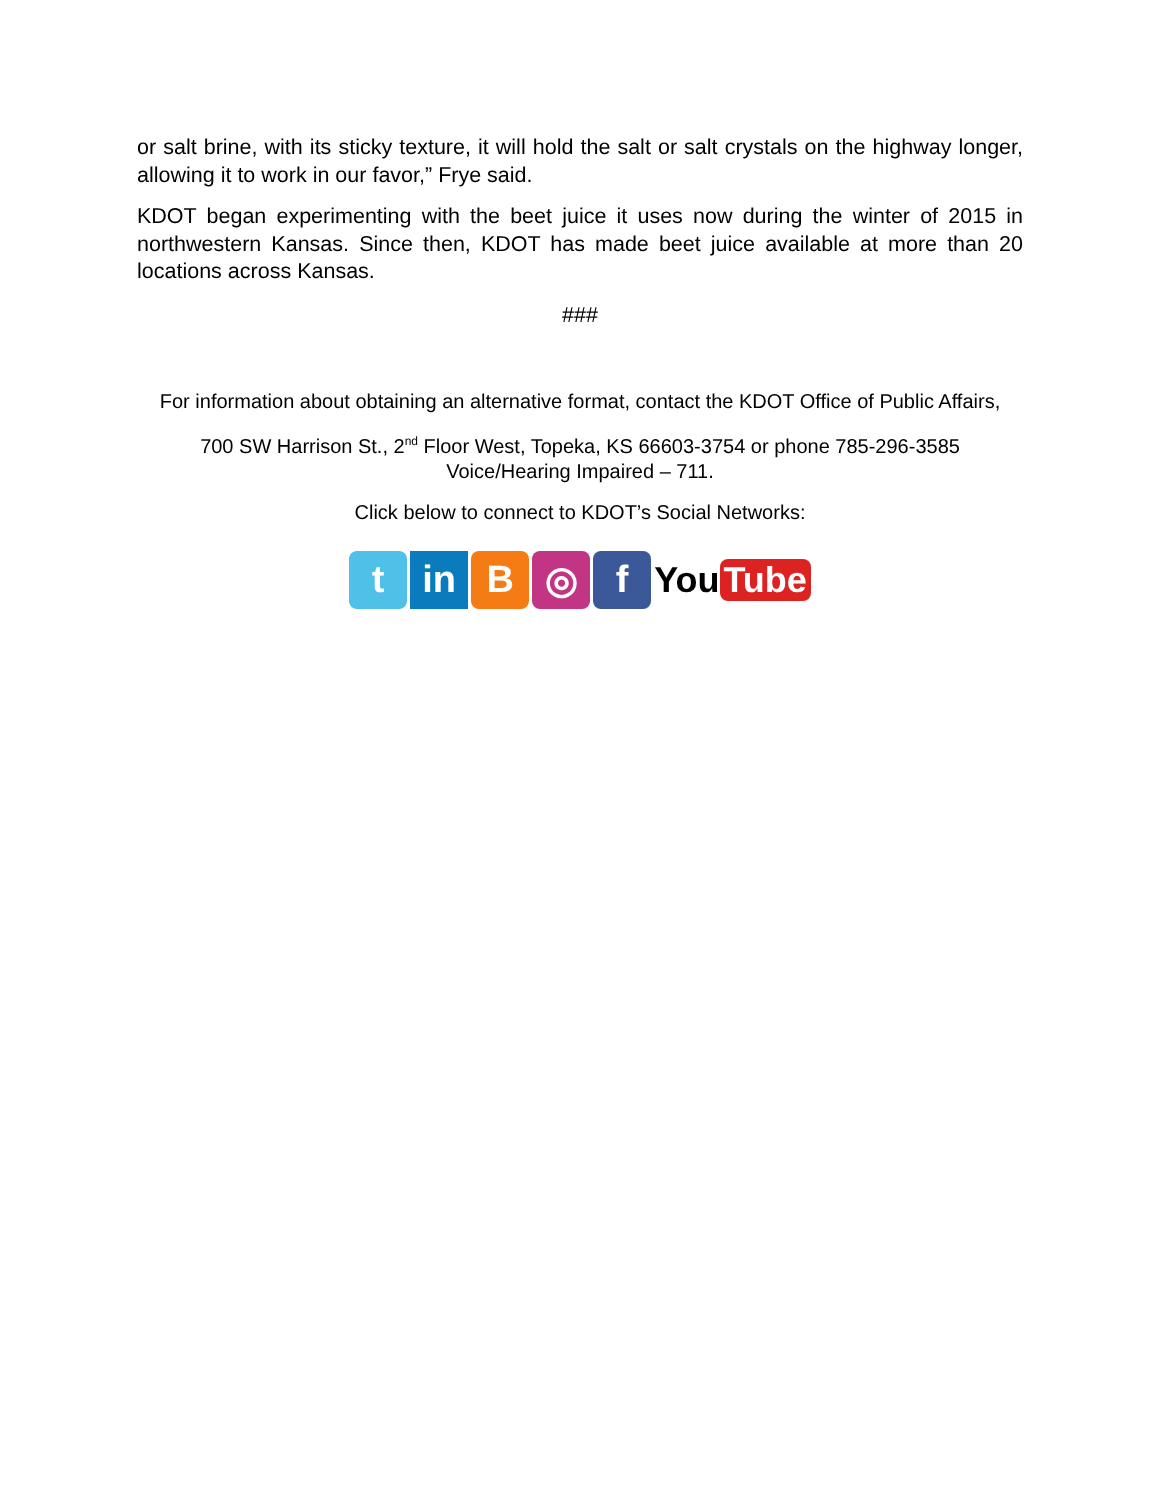or salt brine, with its sticky texture, it will hold the salt or salt crystals on the highway longer, allowing it to work in our favor,” Frye said.
KDOT began experimenting with the beet juice it uses now during the winter of 2015 in northwestern Kansas. Since then, KDOT has made beet juice available at more than 20 locations across Kansas.
###
For information about obtaining an alternative format, contact the KDOT Office of Public Affairs,
700 SW Harrison St., 2<sup>nd</sup> Floor West, Topeka, KS 66603-3754 or phone 785-296-3585
Voice/Hearing Impaired – 711.
Click below to connect to KDOT’s Social Networks:
t in B ◎ f
You Tube